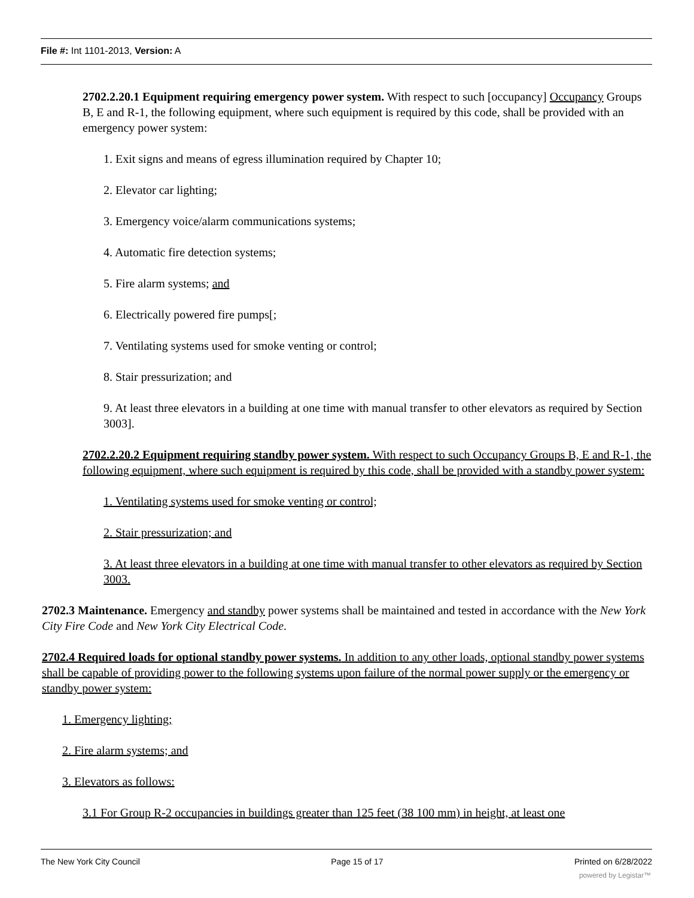File #: Int 1101-2013, Version: A
2702.2.20.1 Equipment requiring emergency power system. With respect to such [occupancy] Occupancy Groups B, E and R-1, the following equipment, where such equipment is required by this code, shall be provided with an emergency power system:
1. Exit signs and means of egress illumination required by Chapter 10;
2. Elevator car lighting;
3. Emergency voice/alarm communications systems;
4. Automatic fire detection systems;
5. Fire alarm systems; and
6. Electrically powered fire pumps[;
7. Ventilating systems used for smoke venting or control;
8. Stair pressurization; and
9. At least three elevators in a building at one time with manual transfer to other elevators as required by Section 3003].
2702.2.20.2 Equipment requiring standby power system. With respect to such Occupancy Groups B, E and R-1, the following equipment, where such equipment is required by this code, shall be provided with a standby power system:
1. Ventilating systems used for smoke venting or control;
2. Stair pressurization; and
3. At least three elevators in a building at one time with manual transfer to other elevators as required by Section 3003.
2702.3 Maintenance. Emergency and standby power systems shall be maintained and tested in accordance with the New York City Fire Code and New York City Electrical Code.
2702.4 Required loads for optional standby power systems. In addition to any other loads, optional standby power systems shall be capable of providing power to the following systems upon failure of the normal power supply or the emergency or standby power system:
1. Emergency lighting;
2. Fire alarm systems; and
3. Elevators as follows:
3.1 For Group R-2 occupancies in buildings greater than 125 feet (38 100 mm) in height, at least one
The New York City Council Page 15 of 17 Printed on 6/28/2022
powered by Legistar™